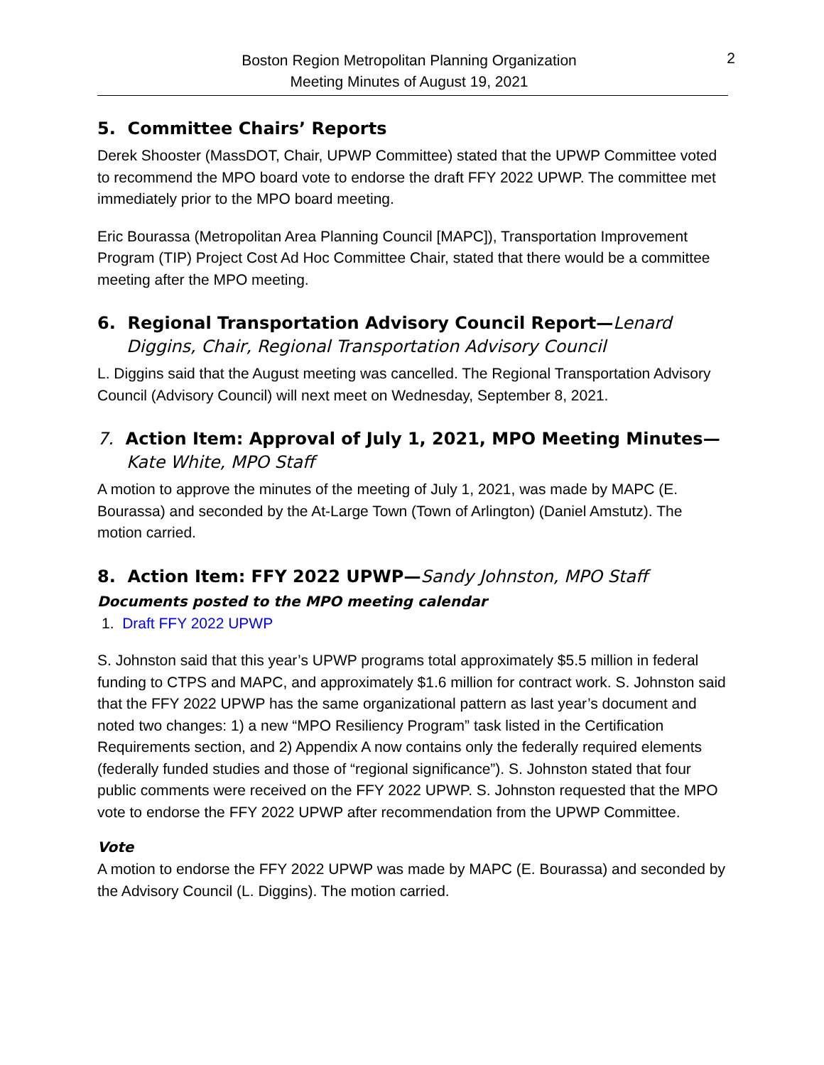Boston Region Metropolitan Planning Organization
Meeting Minutes of August 19, 2021
2
5. Committee Chairs’ Reports
Derek Shooster (MassDOT, Chair, UPWP Committee) stated that the UPWP Committee voted to recommend the MPO board vote to endorse the draft FFY 2022 UPWP. The committee met immediately prior to the MPO board meeting.
Eric Bourassa (Metropolitan Area Planning Council [MAPC]), Transportation Improvement Program (TIP) Project Cost Ad Hoc Committee Chair, stated that there would be a committee meeting after the MPO meeting.
6. Regional Transportation Advisory Council Report—Lenard Diggins, Chair, Regional Transportation Advisory Council
L. Diggins said that the August meeting was cancelled. The Regional Transportation Advisory Council (Advisory Council) will next meet on Wednesday, September 8, 2021.
7. Action Item: Approval of July 1, 2021, MPO Meeting Minutes—Kate White, MPO Staff
A motion to approve the minutes of the meeting of July 1, 2021, was made by MAPC (E. Bourassa) and seconded by the At-Large Town (Town of Arlington) (Daniel Amstutz). The motion carried.
8. Action Item: FFY 2022 UPWP—Sandy Johnston, MPO Staff
Documents posted to the MPO meeting calendar
1. Draft FFY 2022 UPWP
S. Johnston said that this year’s UPWP programs total approximately $5.5 million in federal funding to CTPS and MAPC, and approximately $1.6 million for contract work. S. Johnston said that the FFY 2022 UPWP has the same organizational pattern as last year’s document and noted two changes: 1) a new “MPO Resiliency Program” task listed in the Certification Requirements section, and 2) Appendix A now contains only the federally required elements (federally funded studies and those of “regional significance”). S. Johnston stated that four public comments were received on the FFY 2022 UPWP. S. Johnston requested that the MPO vote to endorse the FFY 2022 UPWP after recommendation from the UPWP Committee.
Vote
A motion to endorse the FFY 2022 UPWP was made by MAPC (E. Bourassa) and seconded by the Advisory Council (L. Diggins). The motion carried.